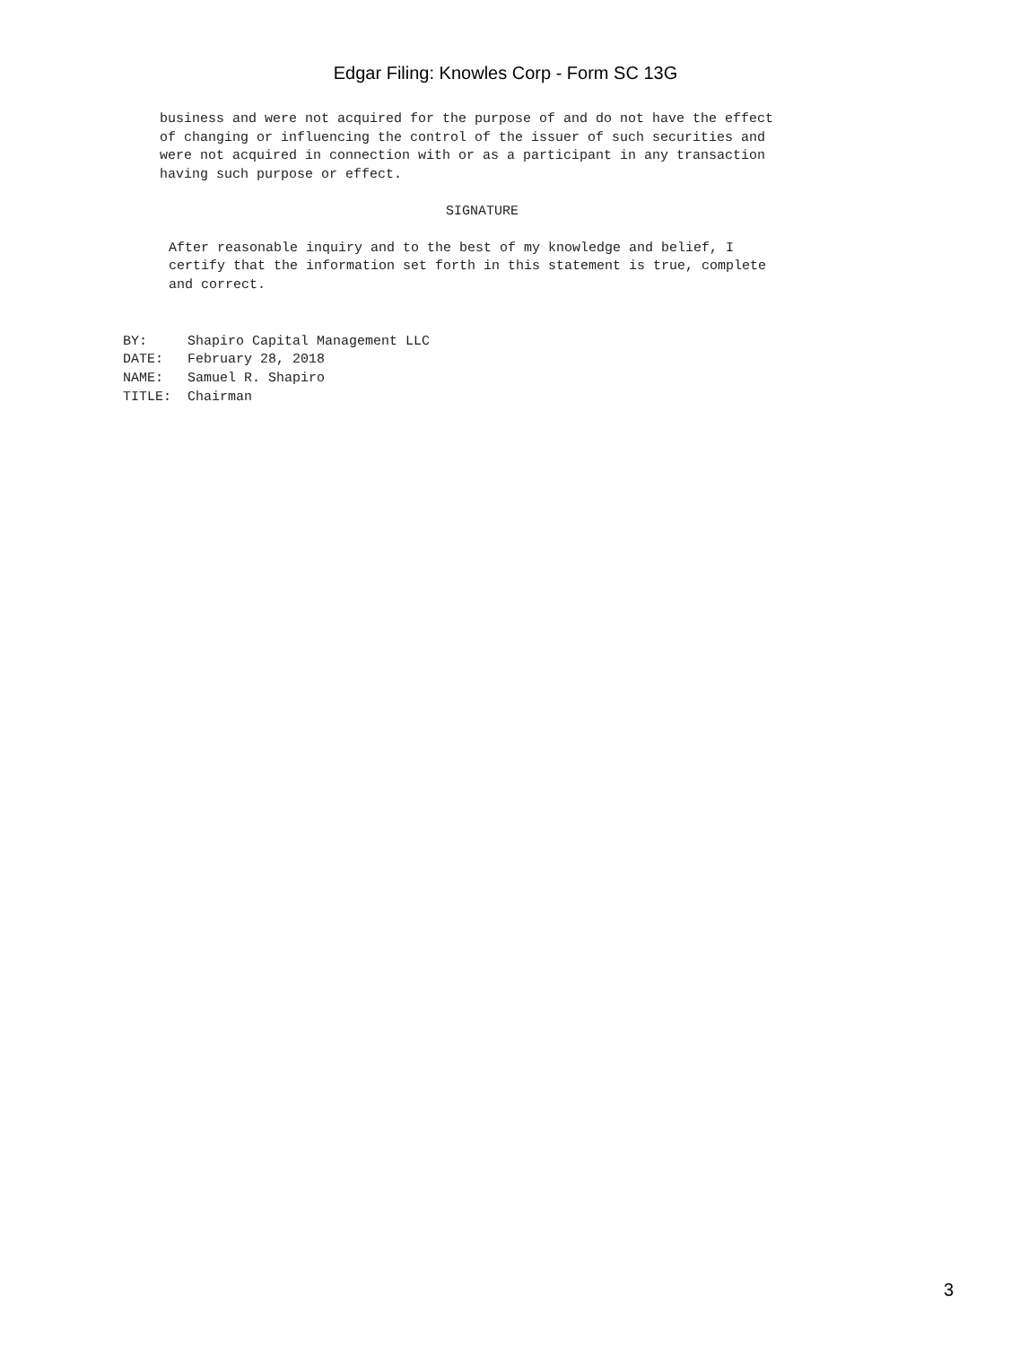Edgar Filing: Knowles Corp - Form SC 13G
business and were not acquired for the purpose of and do not have the effect
of changing or influencing the control of the issuer of such securities and
were not acquired in connection with or as a participant in any transaction
having such purpose or effect.
SIGNATURE
After reasonable inquiry and to the best of my knowledge and belief, I
certify that the information set forth in this statement is true, complete
and correct.
BY:     Shapiro Capital Management LLC
DATE:   February 28, 2018
NAME:   Samuel R. Shapiro
TITLE:  Chairman
3